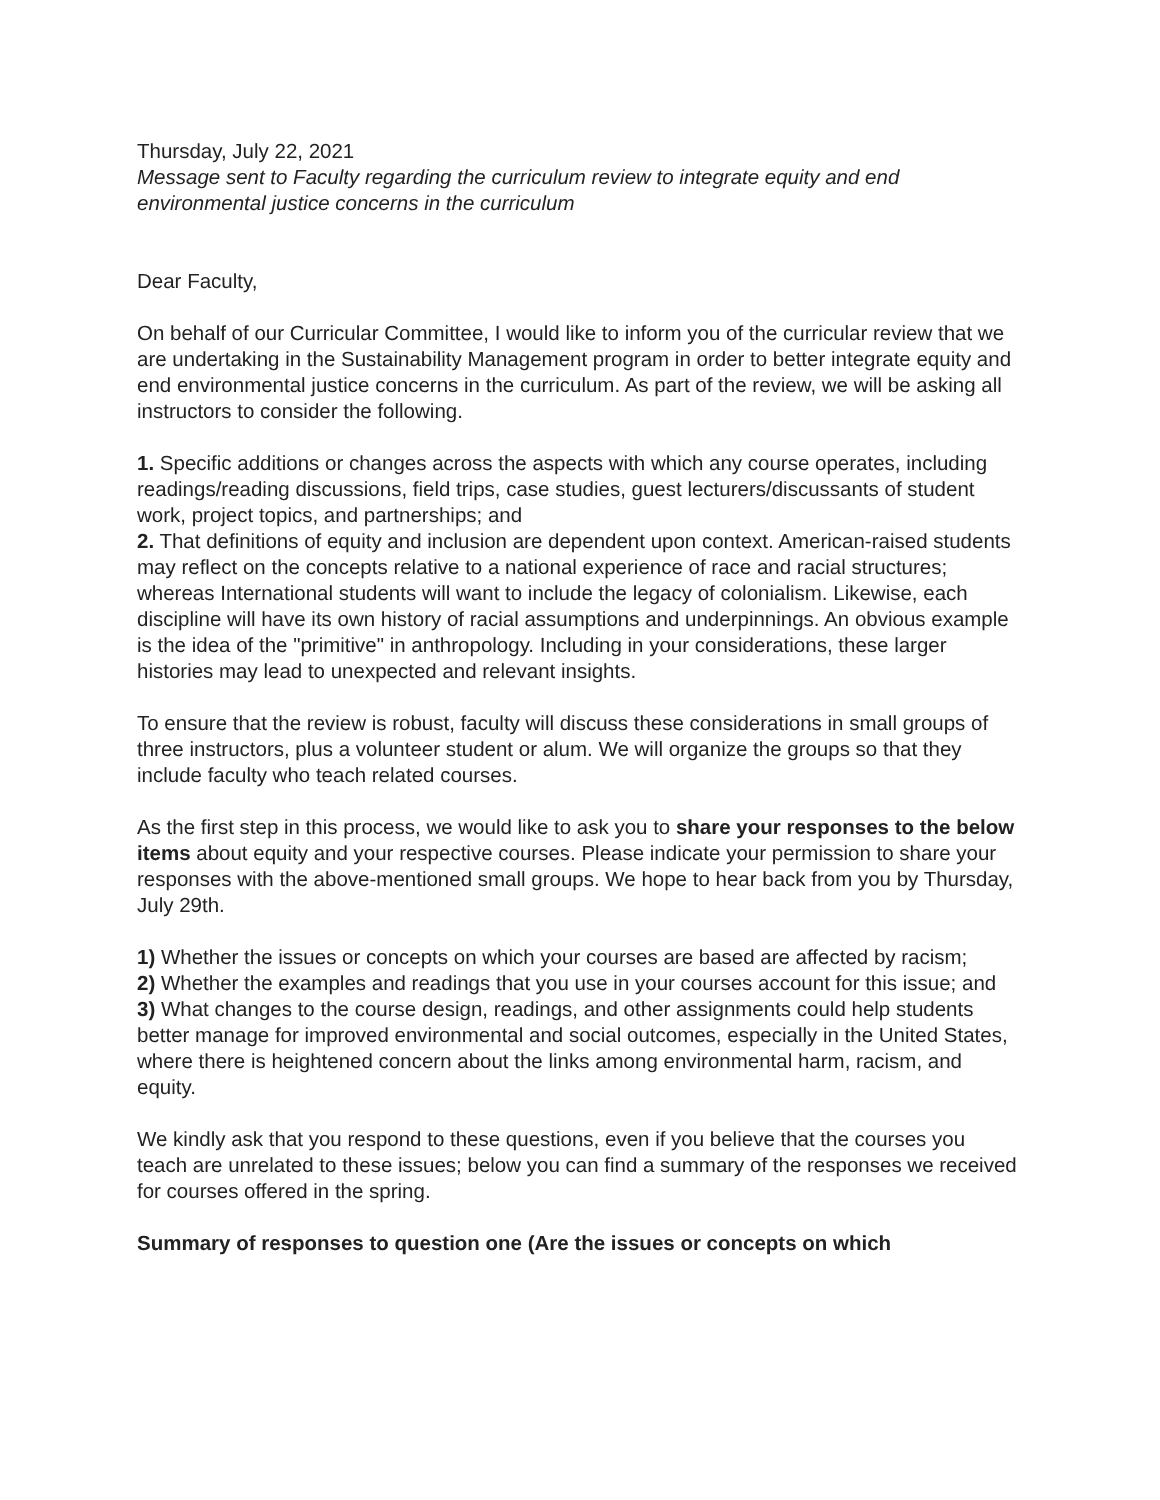Thursday, July 22, 2021
Message sent to Faculty regarding the curriculum review to integrate equity and end environmental justice concerns in the curriculum
Dear Faculty,
On behalf of our Curricular Committee, I would like to inform you of the curricular review that we are undertaking in the Sustainability Management program in order to better integrate equity and end environmental justice concerns in the curriculum. As part of the review, we will be asking all instructors to consider the following.
1. Specific additions or changes across the aspects with which any course operates, including readings/reading discussions, field trips, case studies, guest lecturers/discussants of student work, project topics, and partnerships; and
2. That definitions of equity and inclusion are dependent upon context. American-raised students may reflect on the concepts relative to a national experience of race and racial structures; whereas International students will want to include the legacy of colonialism. Likewise, each discipline will have its own history of racial assumptions and underpinnings. An obvious example is the idea of the "primitive" in anthropology. Including in your considerations, these larger histories may lead to unexpected and relevant insights.
To ensure that the review is robust, faculty will discuss these considerations in small groups of three instructors, plus a volunteer student or alum. We will organize the groups so that they include faculty who teach related courses.
As the first step in this process, we would like to ask you to share your responses to the below items about equity and your respective courses. Please indicate your permission to share your responses with the above-mentioned small groups. We hope to hear back from you by Thursday, July 29th.
1) Whether the issues or concepts on which your courses are based are affected by racism;
2) Whether the examples and readings that you use in your courses account for this issue; and
3) What changes to the course design, readings, and other assignments could help students better manage for improved environmental and social outcomes, especially in the United States, where there is heightened concern about the links among environmental harm, racism, and equity.
We kindly ask that you respond to these questions, even if you believe that the courses you teach are unrelated to these issues; below you can find a summary of the responses we received for courses offered in the spring.
Summary of responses to question one (Are the issues or concepts on which